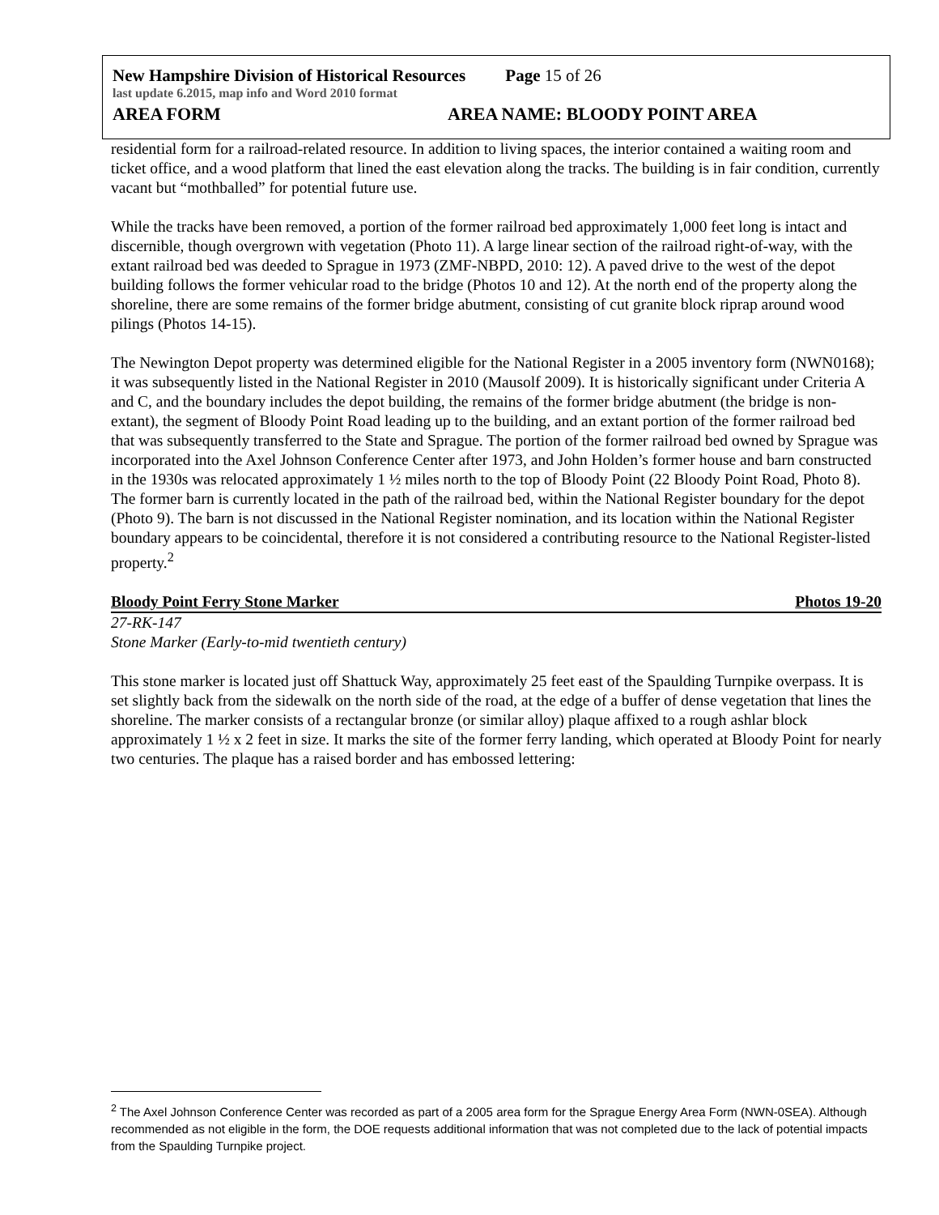New Hampshire Division of Historical Resources Page 15 of 26
last update 6.2015, map info and Word 2010 format
AREA FORM AREA NAME: BLOODY POINT AREA
residential form for a railroad-related resource. In addition to living spaces, the interior contained a waiting room and ticket office, and a wood platform that lined the east elevation along the tracks. The building is in fair condition, currently vacant but “mothballed” for potential future use.
While the tracks have been removed, a portion of the former railroad bed approximately 1,000 feet long is intact and discernible, though overgrown with vegetation (Photo 11). A large linear section of the railroad right-of-way, with the extant railroad bed was deeded to Sprague in 1973 (ZMF-NBPD, 2010: 12). A paved drive to the west of the depot building follows the former vehicular road to the bridge (Photos 10 and 12). At the north end of the property along the shoreline, there are some remains of the former bridge abutment, consisting of cut granite block riprap around wood pilings (Photos 14-15).
The Newington Depot property was determined eligible for the National Register in a 2005 inventory form (NWN0168); it was subsequently listed in the National Register in 2010 (Mausolf 2009). It is historically significant under Criteria A and C, and the boundary includes the depot building, the remains of the former bridge abutment (the bridge is non-extant), the segment of Bloody Point Road leading up to the building, and an extant portion of the former railroad bed that was subsequently transferred to the State and Sprague. The portion of the former railroad bed owned by Sprague was incorporated into the Axel Johnson Conference Center after 1973, and John Holden’s former house and barn constructed in the 1930s was relocated approximately 1 ½ miles north to the top of Bloody Point (22 Bloody Point Road, Photo 8). The former barn is currently located in the path of the railroad bed, within the National Register boundary for the depot (Photo 9). The barn is not discussed in the National Register nomination, and its location within the National Register boundary appears to be coincidental, therefore it is not considered a contributing resource to the National Register-listed property.<sup>2</sup>
Bloody Point Ferry Stone Marker Photos 19-20
27-RK-147
Stone Marker (Early-to-mid twentieth century)
This stone marker is located just off Shattuck Way, approximately 25 feet east of the Spaulding Turnpike overpass. It is set slightly back from the sidewalk on the north side of the road, at the edge of a buffer of dense vegetation that lines the shoreline. The marker consists of a rectangular bronze (or similar alloy) plaque affixed to a rough ashlar block approximately 1 ½ x 2 feet in size. It marks the site of the former ferry landing, which operated at Bloody Point for nearly two centuries. The plaque has a raised border and has embossed lettering:
<sup>2</sup> The Axel Johnson Conference Center was recorded as part of a 2005 area form for the Sprague Energy Area Form (NWN-0SEA). Although recommended as not eligible in the form, the DOE requests additional information that was not completed due to the lack of potential impacts from the Spaulding Turnpike project.